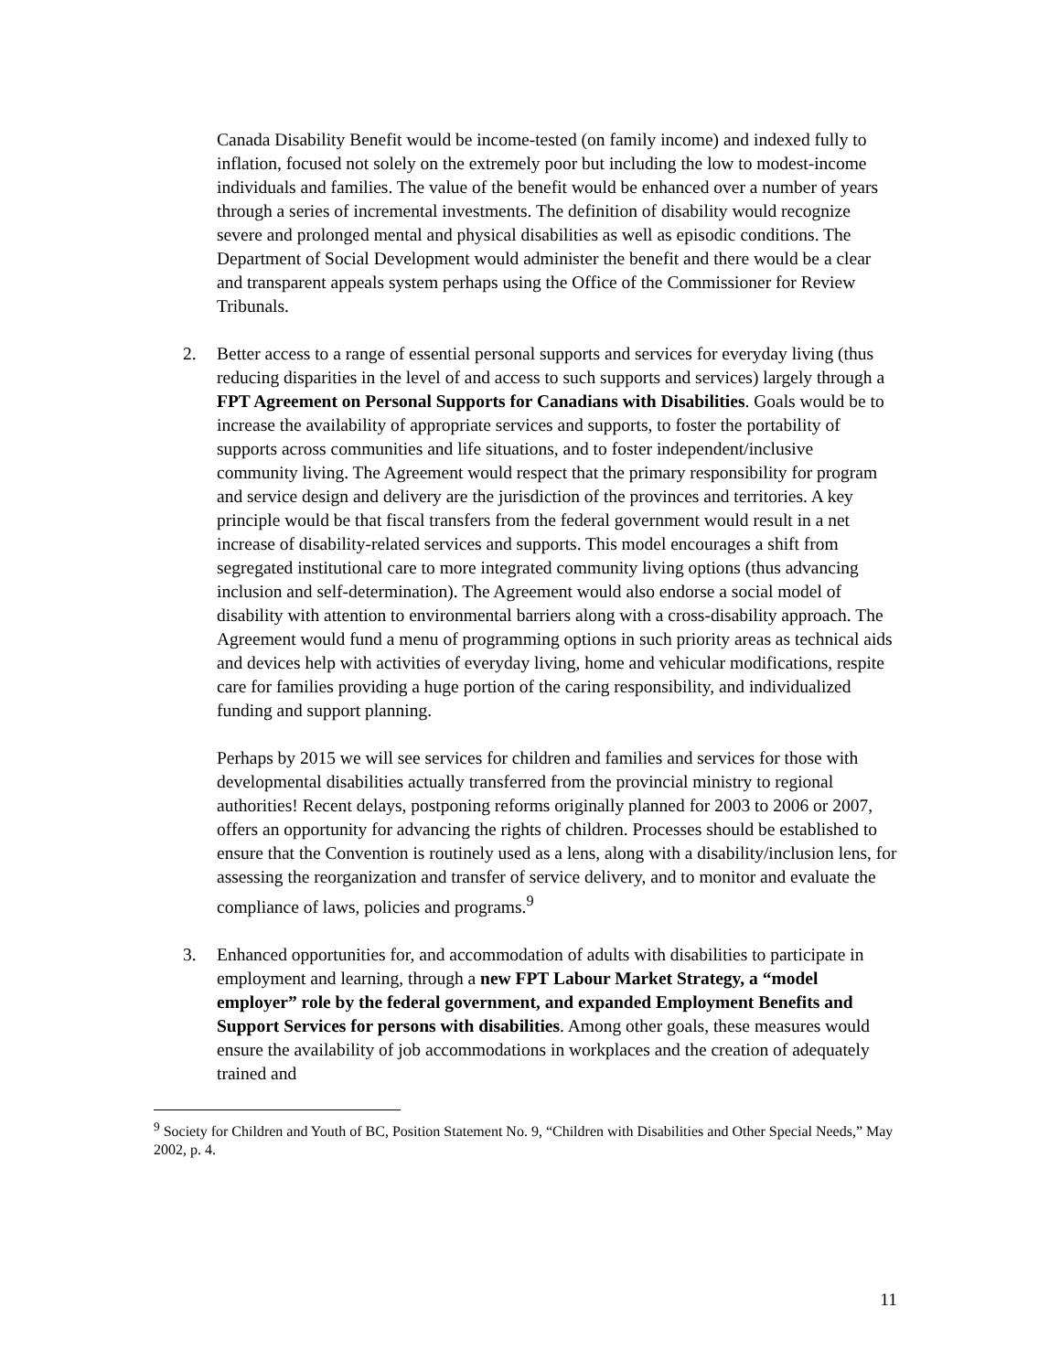Canada Disability Benefit would be income-tested (on family income) and indexed fully to inflation, focused not solely on the extremely poor but including the low to modest-income individuals and families. The value of the benefit would be enhanced over a number of years through a series of incremental investments. The definition of disability would recognize severe and prolonged mental and physical disabilities as well as episodic conditions. The Department of Social Development would administer the benefit and there would be a clear and transparent appeals system perhaps using the Office of the Commissioner for Review Tribunals.
2. Better access to a range of essential personal supports and services for everyday living (thus reducing disparities in the level of and access to such supports and services) largely through a FPT Agreement on Personal Supports for Canadians with Disabilities. Goals would be to increase the availability of appropriate services and supports, to foster the portability of supports across communities and life situations, and to foster independent/inclusive community living. The Agreement would respect that the primary responsibility for program and service design and delivery are the jurisdiction of the provinces and territories. A key principle would be that fiscal transfers from the federal government would result in a net increase of disability-related services and supports. This model encourages a shift from segregated institutional care to more integrated community living options (thus advancing inclusion and self-determination). The Agreement would also endorse a social model of disability with attention to environmental barriers along with a cross-disability approach. The Agreement would fund a menu of programming options in such priority areas as technical aids and devices help with activities of everyday living, home and vehicular modifications, respite care for families providing a huge portion of the caring responsibility, and individualized funding and support planning.
Perhaps by 2015 we will see services for children and families and services for those with developmental disabilities actually transferred from the provincial ministry to regional authorities! Recent delays, postponing reforms originally planned for 2003 to 2006 or 2007, offers an opportunity for advancing the rights of children. Processes should be established to ensure that the Convention is routinely used as a lens, along with a disability/inclusion lens, for assessing the reorganization and transfer of service delivery, and to monitor and evaluate the compliance of laws, policies and programs.<sup>9</sup>
3. Enhanced opportunities for, and accommodation of adults with disabilities to participate in employment and learning, through a new FPT Labour Market Strategy, a “model employer” role by the federal government, and expanded Employment Benefits and Support Services for persons with disabilities. Among other goals, these measures would ensure the availability of job accommodations in workplaces and the creation of adequately trained and
<sup>9</sup> Society for Children and Youth of BC, Position Statement No. 9, “Children with Disabilities and Other Special Needs,” May 2002, p. 4.
11